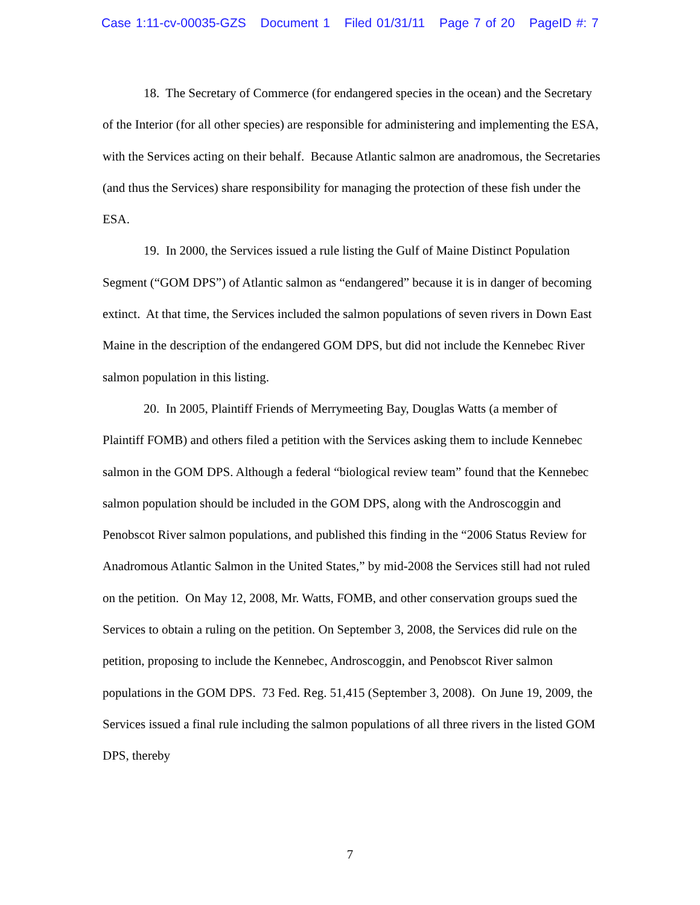Case 1:11-cv-00035-GZS Document 1 Filed 01/31/11 Page 7 of 20 PageID #: 7
18. The Secretary of Commerce (for endangered species in the ocean) and the Secretary of the Interior (for all other species) are responsible for administering and implementing the ESA, with the Services acting on their behalf. Because Atlantic salmon are anadromous, the Secretaries (and thus the Services) share responsibility for managing the protection of these fish under the ESA.
19. In 2000, the Services issued a rule listing the Gulf of Maine Distinct Population Segment (“GOM DPS”) of Atlantic salmon as “endangered” because it is in danger of becoming extinct. At that time, the Services included the salmon populations of seven rivers in Down East Maine in the description of the endangered GOM DPS, but did not include the Kennebec River salmon population in this listing.
20. In 2005, Plaintiff Friends of Merrymeeting Bay, Douglas Watts (a member of Plaintiff FOMB) and others filed a petition with the Services asking them to include Kennebec salmon in the GOM DPS. Although a federal “biological review team” found that the Kennebec salmon population should be included in the GOM DPS, along with the Androscoggin and Penobscot River salmon populations, and published this finding in the “2006 Status Review for Anadromous Atlantic Salmon in the United States,” by mid-2008 the Services still had not ruled on the petition. On May 12, 2008, Mr. Watts, FOMB, and other conservation groups sued the Services to obtain a ruling on the petition. On September 3, 2008, the Services did rule on the petition, proposing to include the Kennebec, Androscoggin, and Penobscot River salmon populations in the GOM DPS. 73 Fed. Reg. 51,415 (September 3, 2008). On June 19, 2009, the Services issued a final rule including the salmon populations of all three rivers in the listed GOM DPS, thereby
7